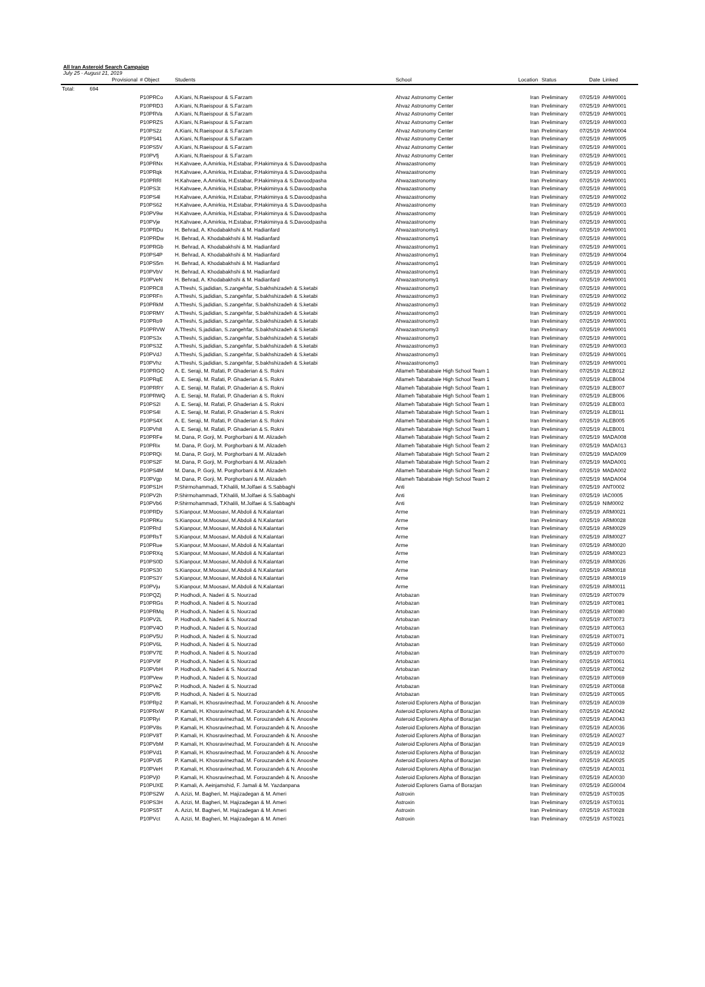All Iran Asteroid Search Campaign
July 25 - August 21, 2019
| | Provisional | # Object | Students | School | Location | Status | Date | Linked |
| --- | --- | --- | --- | --- | --- | --- | --- | --- |
| Total: | 694 | | | | | | | |
| | | P10PRCo | A.Kiani, N.Raeispour & S.Farzam | Ahvaz Astronomy Center | Iran | Preliminary | 07/25/19 | AHW0001 |
| | | P10PRD3 | A.Kiani, N.Raeispour & S.Farzam | Ahvaz Astronomy Center | Iran | Preliminary | 07/25/19 | AHW0001 |
| | | P10PRVa | A.Kiani, N.Raeispour & S.Farzam | Ahvaz Astronomy Center | Iran | Preliminary | 07/25/19 | AHW0001 |
| | | P10PRZS | A.Kiani, N.Raeispour & S.Farzam | Ahvaz Astronomy Center | Iran | Preliminary | 07/25/19 | AHW0003 |
| | | P10PS2z | A.Kiani, N.Raeispour & S.Farzam | Ahvaz Astronomy Center | Iran | Preliminary | 07/25/19 | AHW0004 |
| | | P10PS41 | A.Kiani, N.Raeispour & S.Farzam | Ahvaz Astronomy Center | Iran | Preliminary | 07/25/19 | AHW0005 |
| | | P10PS5V | A.Kiani, N.Raeispour & S.Farzam | Ahvaz Astronomy Center | Iran | Preliminary | 07/25/19 | AHW0001 |
| | | P10PVfj | A.Kiani, N.Raeispour & S.Farzam | Ahvaz Astronomy Center | Iran | Preliminary | 07/25/19 | AHW0001 |
| | | P10PRNx | H.Kahvaee, A.Amirkia, H.Estabar, P.Hakiminya & S.Davoodpasha | Ahwazastronomy | Iran | Preliminary | 07/25/19 | AHW0001 |
| | | P10PRqk | H.Kahvaee, A.Amirkia, H.Estabar, P.Hakiminya & S.Davoodpasha | Ahwazastronomy | Iran | Preliminary | 07/25/19 | AHW0001 |
| | | P10PRRl | H.Kahvaee, A.Amirkia, H.Estabar, P.Hakiminya & S.Davoodpasha | Ahwazastronomy | Iran | Preliminary | 07/25/19 | AHW0001 |
| | | P10PS3t | H.Kahvaee, A.Amirkia, H.Estabar, P.Hakiminya & S.Davoodpasha | Ahwazastronomy | Iran | Preliminary | 07/25/19 | AHW0001 |
| | | P10PS4l | H.Kahvaee, A.Amirkia, H.Estabar, P.Hakiminya & S.Davoodpasha | Ahwazastronomy | Iran | Preliminary | 07/25/19 | AHW0002 |
| | | P10PS62 | H.Kahvaee, A.Amirkia, H.Estabar, P.Hakiminya & S.Davoodpasha | Ahwazastronomy | Iran | Preliminary | 07/25/19 | AHW0003 |
| | | P10PV9w | H.Kahvaee, A.Amirkia, H.Estabar, P.Hakiminya & S.Davoodpasha | Ahwazastronomy | Iran | Preliminary | 07/25/19 | AHW0001 |
| | | P10PVje | H.Kahvaee, A.Amirkia, H.Estabar, P.Hakiminya & S.Davoodpasha | Ahwazastronomy | Iran | Preliminary | 07/25/19 | AHW0001 |
| | | P10PRDu | H. Behrad, A. Khodabakhshi & M. Hadianfard | Ahwazastronomy1 | Iran | Preliminary | 07/25/19 | AHW0001 |
| | | P10PRDw | H. Behrad, A. Khodabakhshi & M. Hadianfard | Ahwazastronomy1 | Iran | Preliminary | 07/25/19 | AHW0001 |
| | | P10PRGb | H. Behrad, A. Khodabakhshi & M. Hadianfard | Ahwazastronomy1 | Iran | Preliminary | 07/25/19 | AHW0001 |
| | | P10PS4P | H. Behrad, A. Khodabakhshi & M. Hadianfard | Ahwazastronomy1 | Iran | Preliminary | 07/25/19 | AHW0004 |
| | | P10PS5m | H. Behrad, A. Khodabakhshi & M. Hadianfard | Ahwazastronomy1 | Iran | Preliminary | 07/25/19 | AHW0001 |
| | | P10PVbV | H. Behrad, A. Khodabakhshi & M. Hadianfard | Ahwazastronomy1 | Iran | Preliminary | 07/25/19 | AHW0001 |
| | | P10PVeN | H. Behrad, A. Khodabakhshi & M. Hadianfard | Ahwazastronomy1 | Iran | Preliminary | 07/25/19 | AHW0001 |
| | | P10PRC8 | A.Tfreshi, S.jadidian, S.zangehfar, S.bakhshizadeh & S.ketabi | Ahwazastronomy3 | Iran | Preliminary | 07/25/19 | AHW0001 |
| | | P10PRFn | A.Tfreshi, S.jadidian, S.zangehfar, S.bakhshizadeh & S.ketabi | Ahwazastronomy3 | Iran | Preliminary | 07/25/19 | AHW0002 |
| | | P10PRkM | A.Tfreshi, S.jadidian, S.zangehfar, S.bakhshizadeh & S.ketabi | Ahwazastronomy3 | Iran | Preliminary | 07/25/19 | AHW0002 |
| | | P10PRMY | A.Tfreshi, S.jadidian, S.zangehfar, S.bakhshizadeh & S.ketabi | Ahwazastronomy3 | Iran | Preliminary | 07/25/19 | AHW0001 |
| | | P10PRo9 | A.Tfreshi, S.jadidian, S.zangehfar, S.bakhshizadeh & S.ketabi | Ahwazastronomy3 | Iran | Preliminary | 07/25/19 | AHW0001 |
| | | P10PRVW | A.Tfreshi, S.jadidian, S.zangehfar, S.bakhshizadeh & S.ketabi | Ahwazastronomy3 | Iran | Preliminary | 07/25/19 | AHW0001 |
| | | P10PS3x | A.Tfreshi, S.jadidian, S.zangehfar, S.bakhshizadeh & S.ketabi | Ahwazastronomy3 | Iran | Preliminary | 07/25/19 | AHW0001 |
| | | P10PS3Z | A.Tfreshi, S.jadidian, S.zangehfar, S.bakhshizadeh & S.ketabi | Ahwazastronomy3 | Iran | Preliminary | 07/25/19 | AHW0003 |
| | | P10PVdJ | A.Tfreshi, S.jadidian, S.zangehfar, S.bakhshizadeh & S.ketabi | Ahwazastronomy3 | Iran | Preliminary | 07/25/19 | AHW0001 |
| | | P10PVhz | A.Tfreshi, S.jadidian, S.zangehfar, S.bakhshizadeh & S.ketabi | Ahwazastronomy3 | Iran | Preliminary | 07/25/19 | AHW0001 |
| | | P10PRGQ | A. E. Seraji, M. Rafati, P. Ghaderian & S. Rokni | Allameh Tabatabaie High School Team 1 | Iran | Preliminary | 07/25/19 | ALEB012 |
| | | P10PRqE | A. E. Seraji, M. Rafati, P. Ghaderian & S. Rokni | Allameh Tabatabaie High School Team 1 | Iran | Preliminary | 07/25/19 | ALEB004 |
| | | P10PRRY | A. E. Seraji, M. Rafati, P. Ghaderian & S. Rokni | Allameh Tabatabaie High School Team 1 | Iran | Preliminary | 07/25/19 | ALEB007 |
| | | P10PRWQ | A. E. Seraji, M. Rafati, P. Ghaderian & S. Rokni | Allameh Tabatabaie High School Team 1 | Iran | Preliminary | 07/25/19 | ALEB006 |
| | | P10PS2I | A. E. Seraji, M. Rafati, P. Ghaderian & S. Rokni | Allameh Tabatabaie High School Team 1 | Iran | Preliminary | 07/25/19 | ALEB003 |
| | | P10PS4I | A. E. Seraji, M. Rafati, P. Ghaderian & S. Rokni | Allameh Tabatabaie High School Team 1 | Iran | Preliminary | 07/25/19 | ALEB011 |
| | | P10PS4X | A. E. Seraji, M. Rafati, P. Ghaderian & S. Rokni | Allameh Tabatabaie High School Team 1 | Iran | Preliminary | 07/25/19 | ALEB005 |
| | | P10PVh8 | A. E. Seraji, M. Rafati, P. Ghaderian & S. Rokni | Allameh Tabatabaie High School Team 1 | Iran | Preliminary | 07/25/19 | ALEB001 |
| | | P10PRFe | M. Dana, P. Gorji, M. Porghorbani & M. Alizadeh | Allameh Tabatabaie High School Team 2 | Iran | Preliminary | 07/25/19 | MADA008 |
| | | P10PRix | M. Dana, P. Gorji, M. Porghorbani & M. Alizadeh | Allameh Tabatabaie High School Team 2 | Iran | Preliminary | 07/25/19 | MADA013 |
| | | P10PRQi | M. Dana, P. Gorji, M. Porghorbani & M. Alizadeh | Allameh Tabatabaie High School Team 2 | Iran | Preliminary | 07/25/19 | MADA009 |
| | | P10PS2F | M. Dana, P. Gorji, M. Porghorbani & M. Alizadeh | Allameh Tabatabaie High School Team 2 | Iran | Preliminary | 07/25/19 | MADA001 |
| | | P10PS4M | M. Dana, P. Gorji, M. Porghorbani & M. Alizadeh | Allameh Tabatabaie High School Team 2 | Iran | Preliminary | 07/25/19 | MADA002 |
| | | P10PVgp | M. Dana, P. Gorji, M. Porghorbani & M. Alizadeh | Allameh Tabatabaie High School Team 2 | Iran | Preliminary | 07/25/19 | MADA004 |
| | | P10PS1H | P.Shirmohammadi, T.Khalili, M.Jolfaei & S.Sabbaghi | Anti | Iran | Preliminary | 07/25/19 | ANT0002 |
| | | P10PV2h | P.Shirmohammadi, T.Khalili, M.Jolfaei & S.Sabbaghi | Anti | Iran | Preliminary | 07/25/19 | IAC0005 |
| | | P10PVb6 | P.Shirmohammadi, T.Khalili, M.Jolfaei & S.Sabbaghi | Anti | Iran | Preliminary | 07/25/19 | NIM0002 |
| | | P10PRDy | S.Kianpour, M.Moosavi, M.Abdoli & N.Kalantari | Arme | Iran | Preliminary | 07/25/19 | ARM0021 |
| | | P10PRKu | S.Kianpour, M.Moosavi, M.Abdoli & N.Kalantari | Arme | Iran | Preliminary | 07/25/19 | ARM0028 |
| | | P10PRrd | S.Kianpour, M.Moosavi, M.Abdoli & N.Kalantari | Arme | Iran | Preliminary | 07/25/19 | ARM0029 |
| | | P10PRsT | S.Kianpour, M.Moosavi, M.Abdoli & N.Kalantari | Arme | Iran | Preliminary | 07/25/19 | ARM0027 |
| | | P10PRue | S.Kianpour, M.Moosavi, M.Abdoli & N.Kalantari | Arme | Iran | Preliminary | 07/25/19 | ARM0020 |
| | | P10PRXq | S.Kianpour, M.Moosavi, M.Abdoli & N.Kalantari | Arme | Iran | Preliminary | 07/25/19 | ARM0023 |
| | | P10PS0D | S.Kianpour, M.Moosavi, M.Abdoli & N.Kalantari | Arme | Iran | Preliminary | 07/25/19 | ARM0026 |
| | | P10PS30 | S.Kianpour, M.Moosavi, M.Abdoli & N.Kalantari | Arme | Iran | Preliminary | 07/25/19 | ARM0018 |
| | | P10PS3Y | S.Kianpour, M.Moosavi, M.Abdoli & N.Kalantari | Arme | Iran | Preliminary | 07/25/19 | ARM0019 |
| | | P10PVju | S.Kianpour, M.Moosavi, M.Abdoli & N.Kalantari | Arme | Iran | Preliminary | 07/25/19 | ARM0011 |
| | | P10PQZj | P. Hodhodi, A. Naderi & S. Nourzad | Artobazan | Iran | Preliminary | 07/25/19 | ART0079 |
| | | P10PRGs | P. Hodhodi, A. Naderi & S. Nourzad | Artobazan | Iran | Preliminary | 07/25/19 | ART0081 |
| | | P10PRMq | P. Hodhodi, A. Naderi & S. Nourzad | Artobazan | Iran | Preliminary | 07/25/19 | ART0080 |
| | | P10PV2L | P. Hodhodi, A. Naderi & S. Nourzad | Artobazan | Iran | Preliminary | 07/25/19 | ART0073 |
| | | P10PV4O | P. Hodhodi, A. Naderi & S. Nourzad | Artobazan | Iran | Preliminary | 07/25/19 | ART0063 |
| | | P10PV5U | P. Hodhodi, A. Naderi & S. Nourzad | Artobazan | Iran | Preliminary | 07/25/19 | ART0071 |
| | | P10PV6L | P. Hodhodi, A. Naderi & S. Nourzad | Artobazan | Iran | Preliminary | 07/25/19 | ART0060 |
| | | P10PV7E | P. Hodhodi, A. Naderi & S. Nourzad | Artobazan | Iran | Preliminary | 07/25/19 | ART0070 |
| | | P10PV9f | P. Hodhodi, A. Naderi & S. Nourzad | Artobazan | Iran | Preliminary | 07/25/19 | ART0061 |
| | | P10PVbH | P. Hodhodi, A. Naderi & S. Nourzad | Artobazan | Iran | Preliminary | 07/25/19 | ART0062 |
| | | P10PVew | P. Hodhodi, A. Naderi & S. Nourzad | Artobazan | Iran | Preliminary | 07/25/19 | ART0069 |
| | | P10PVeZ | P. Hodhodi, A. Naderi & S. Nourzad | Artobazan | Iran | Preliminary | 07/25/19 | ART0068 |
| | | P10PVf6 | P. Hodhodi, A. Naderi & S. Nourzad | Artobazan | Iran | Preliminary | 07/25/19 | ART0065 |
| | | P10PRp2 | P. Kamali, H. Khosravinezhad, M. Forouzandeh & N. Anooshe | Asteroid Explorers Alpha of Borazjan | Iran | Preliminary | 07/25/19 | AEA0039 |
| | | P10PRxW | P. Kamali, H. Khosravinezhad, M. Forouzandeh & N. Anooshe | Asteroid Explorers Alpha of Borazjan | Iran | Preliminary | 07/25/19 | AEA0042 |
| | | P10PRyi | P. Kamali, H. Khosravinezhad, M. Forouzandeh & N. Anooshe | Asteroid Explorers Alpha of Borazjan | Iran | Preliminary | 07/25/19 | AEA0043 |
| | | P10PV8s | P. Kamali, H. Khosravinezhad, M. Forouzandeh & N. Anooshe | Asteroid Explorers Alpha of Borazjan | Iran | Preliminary | 07/25/19 | AEA0036 |
| | | P10PV8T | P. Kamali, H. Khosravinezhad, M. Forouzandeh & N. Anooshe | Asteroid Explorers Alpha of Borazjan | Iran | Preliminary | 07/25/19 | AEA0027 |
| | | P10PVbM | P. Kamali, H. Khosravinezhad, M. Forouzandeh & N. Anooshe | Asteroid Explorers Alpha of Borazjan | Iran | Preliminary | 07/25/19 | AEA0019 |
| | | P10PVd1 | P. Kamali, H. Khosravinezhad, M. Forouzandeh & N. Anooshe | Asteroid Explorers Alpha of Borazjan | Iran | Preliminary | 07/25/19 | AEA0032 |
| | | P10PVd5 | P. Kamali, H. Khosravinezhad, M. Forouzandeh & N. Anooshe | Asteroid Explorers Alpha of Borazjan | Iran | Preliminary | 07/25/19 | AEA0025 |
| | | P10PVeH | P. Kamali, H. Khosravinezhad, M. Forouzandeh & N. Anooshe | Asteroid Explorers Alpha of Borazjan | Iran | Preliminary | 07/25/19 | AEA0031 |
| | | P10PVj0 | P. Kamali, H. Khosravinezhad, M. Forouzandeh & N. Anooshe | Asteroid Explorers Alpha of Borazjan | Iran | Preliminary | 07/25/19 | AEA0030 |
| | | P10PUXE | P. Kamali, A. Aeinjamshid, F. Jamali & M. Yazdanpana | Asteroid Explorers Gama of Borazjan | Iran | Preliminary | 07/25/19 | AEG0004 |
| | | P10PS2W | A. Azizi, M. Bagheri, M. Hajizadegan & M. Ameri | Astroxin | Iran | Preliminary | 07/25/19 | AST0035 |
| | | P10PS3H | A. Azizi, M. Bagheri, M. Hajizadegan & M. Ameri | Astroxin | Iran | Preliminary | 07/25/19 | AST0031 |
| | | P10PS5T | A. Azizi, M. Bagheri, M. Hajizadegan & M. Ameri | Astroxin | Iran | Preliminary | 07/25/19 | AST0028 |
| | | P10PVct | A. Azizi, M. Bagheri, M. Hajizadegan & M. Ameri | Astroxin | Iran | Preliminary | 07/25/19 | AST0021 |